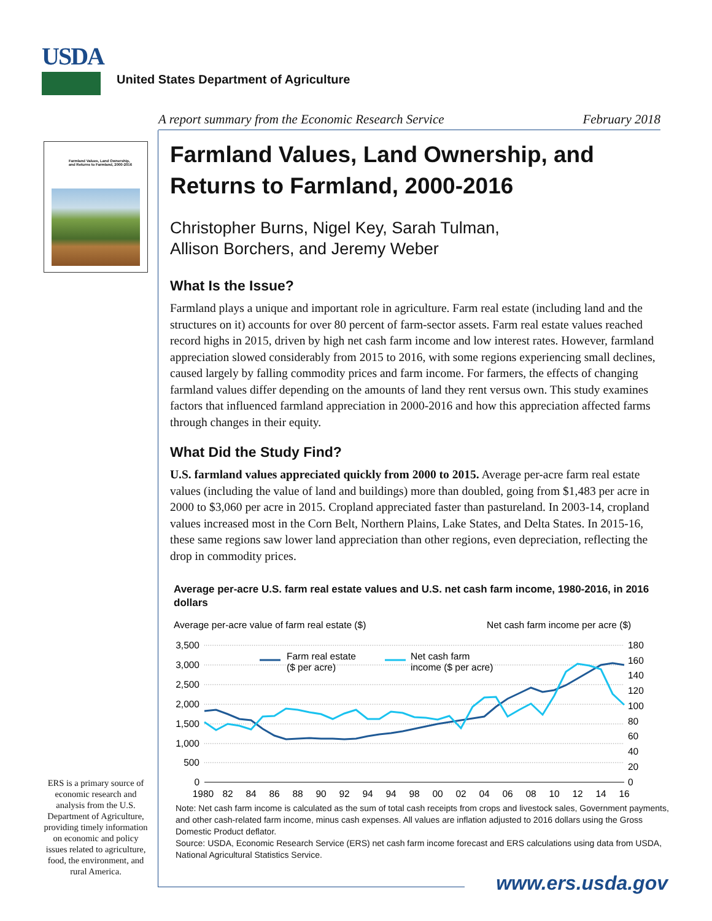USDA
United States Department of Agriculture
A report summary from the Economic Research Service February 2018
Farmland Values, Land Ownership,
and Returns to Farmland, 2000-2016
ERS is a primary source of economic research and analysis from the U.S. Department of Agriculture, providing timely information on economic and policy issues related to agriculture, food, the environment, and rural America.
Farmland Values, Land Ownership, and Returns to Farmland, 2000-2016
Christopher Burns, Nigel Key, Sarah Tulman,
Allison Borchers, and Jeremy Weber
What Is the Issue?
Farmland plays a unique and important role in agriculture. Farm real estate (including land and the structures on it) accounts for over 80 percent of farm-sector assets. Farm real estate values reached record highs in 2015, driven by high net cash farm income and low interest rates. However, farmland appreciation slowed considerably from 2015 to 2016, with some regions experiencing small declines, caused largely by falling commodity prices and farm income. For farmers, the effects of changing farmland values differ depending on the amounts of land they rent versus own. This study examines factors that influenced farmland appreciation in 2000-2016 and how this appreciation affected farms through changes in their equity.
What Did the Study Find?
U.S. farmland values appreciated quickly from 2000 to 2015. Average per-acre farm real estate values (including the value of land and buildings) more than doubled, going from $1,483 per acre in 2000 to $3,060 per acre in 2015. Cropland appreciated faster than pastureland. In 2003-14, cropland values increased most in the Corn Belt, Northern Plains, Lake States, and Delta States. In 2015-16, these same regions saw lower land appreciation than other regions, even depreciation, reflecting the drop in commodity prices.
Average per-acre U.S. farm real estate values and U.S. net cash farm income, 1980-2016, in 2016 dollars
Average per-acre value of farm real estate ($)
Net cash farm income per acre ($)
3,500
3,000
2,500
2,000
1,500
1,000
500
0
180
160
140
120
100
80
60
40
20
0
1980
82
84
86
88
90
92
94
94
98
00
02
04
06
08
10
12
14
16
Farm real estate
($ per acre)
Net cash farm
income ($ per acre)
Note: Net cash farm income is calculated as the sum of total cash receipts from crops and livestock sales, Government payments, and other cash-related farm income, minus cash expenses. All values are inflation adjusted to 2016 dollars using the Gross Domestic Product deflator.
Source: USDA, Economic Research Service (ERS) net cash farm income forecast and ERS calculations using data from USDA, National Agricultural Statistics Service.
www.ers.usda.gov